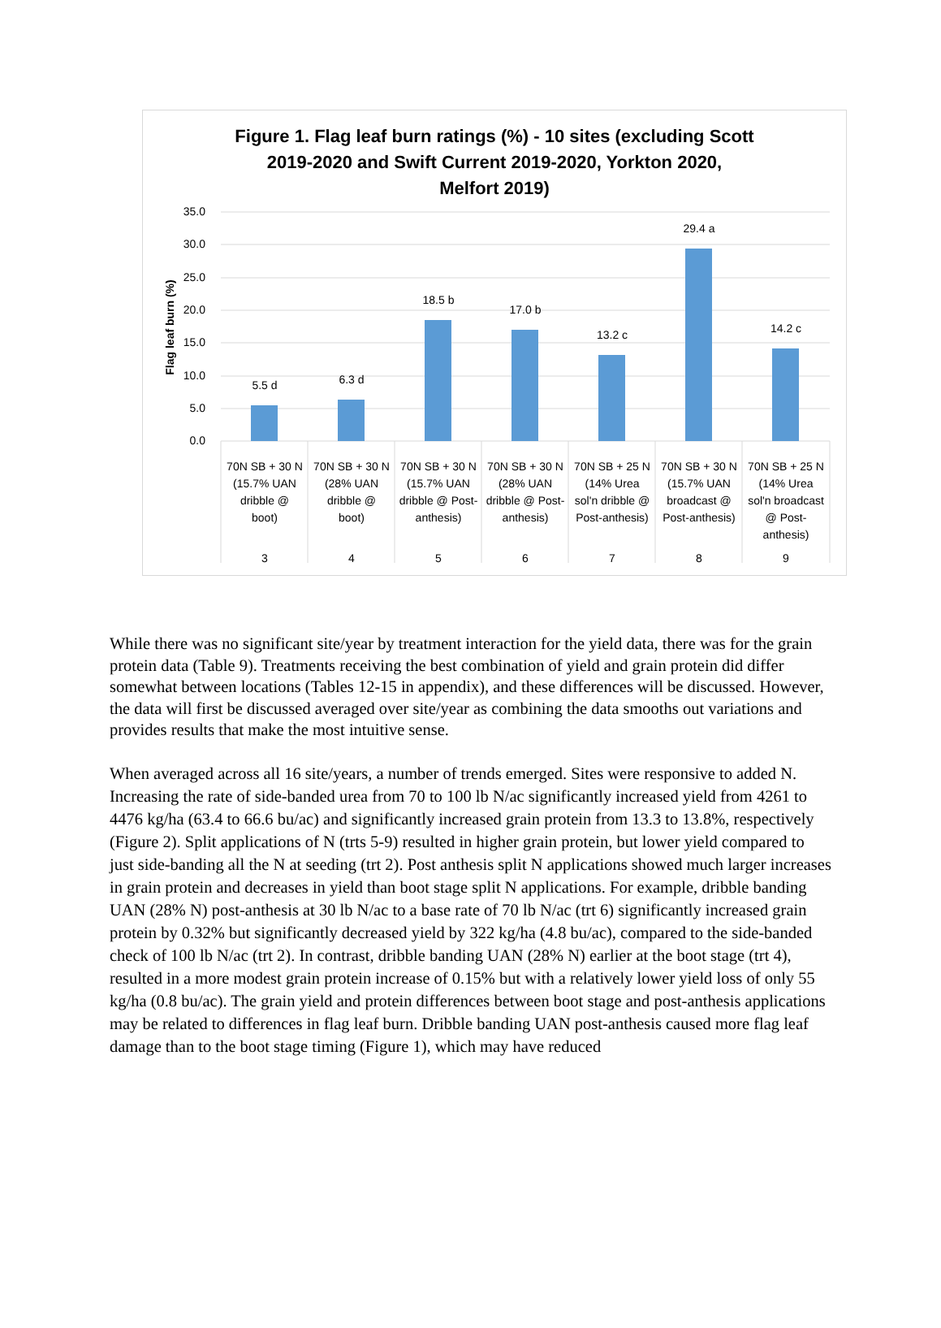Figure 1. Flag leaf burn ratings (%) - 10 sites (excluding Scott
2019-2020 and Swift Current 2019-2020, Yorkton 2020,
Melfort 2019)
0.0
5.0
10.0
15.0
20.0
25.0
30.0
35.0
Flag leaf burn (%)
5.5 d
6.3 d
18.5 b
17.0 b
13.2 c
29.4 a
14.2 c
70N SB + 30 N
(15.7% UAN
dribble @
boot)
3
70N SB + 30 N
(28% UAN
dribble @
boot)
4
70N SB + 30 N
(15.7% UAN
dribble @ Post-
anthesis)
5
70N SB + 30 N
(28% UAN
dribble @ Post-
anthesis)
6
70N SB + 25 N
(14% Urea
sol'n dribble @
Post-anthesis)
7
70N SB + 30 N
(15.7% UAN
broadcast @
Post-anthesis)
8
70N SB + 25 N
(14% Urea
sol'n broadcast
@ Post-
anthesis)
9
While there was no significant site/year by treatment interaction for the yield data, there was for the grain protein data (Table 9). Treatments receiving the best combination of yield and grain protein did differ somewhat between locations (Tables 12-15 in appendix), and these differences will be discussed. However, the data will first be discussed averaged over site/year as combining the data smooths out variations and provides results that make the most intuitive sense.
When averaged across all 16 site/years, a number of trends emerged. Sites were responsive to added N. Increasing the rate of side-banded urea from 70 to 100 lb N/ac significantly increased yield from 4261 to 4476 kg/ha (63.4 to 66.6 bu/ac) and significantly increased grain protein from 13.3 to 13.8%, respectively (Figure 2). Split applications of N (trts 5-9) resulted in higher grain protein, but lower yield compared to just side-banding all the N at seeding (trt 2). Post anthesis split N applications showed much larger increases in grain protein and decreases in yield than boot stage split N applications. For example, dribble banding UAN (28% N) post-anthesis at 30 lb N/ac to a base rate of 70 lb N/ac (trt 6) significantly increased grain protein by 0.32% but significantly decreased yield by 322 kg/ha (4.8 bu/ac), compared to the side-banded check of 100 lb N/ac (trt 2). In contrast, dribble banding UAN (28% N) earlier at the boot stage (trt 4), resulted in a more modest grain protein increase of 0.15% but with a relatively lower yield loss of only 55 kg/ha (0.8 bu/ac). The grain yield and protein differences between boot stage and post-anthesis applications may be related to differences in flag leaf burn. Dribble banding UAN post-anthesis caused more flag leaf damage than to the boot stage timing (Figure 1), which may have reduced